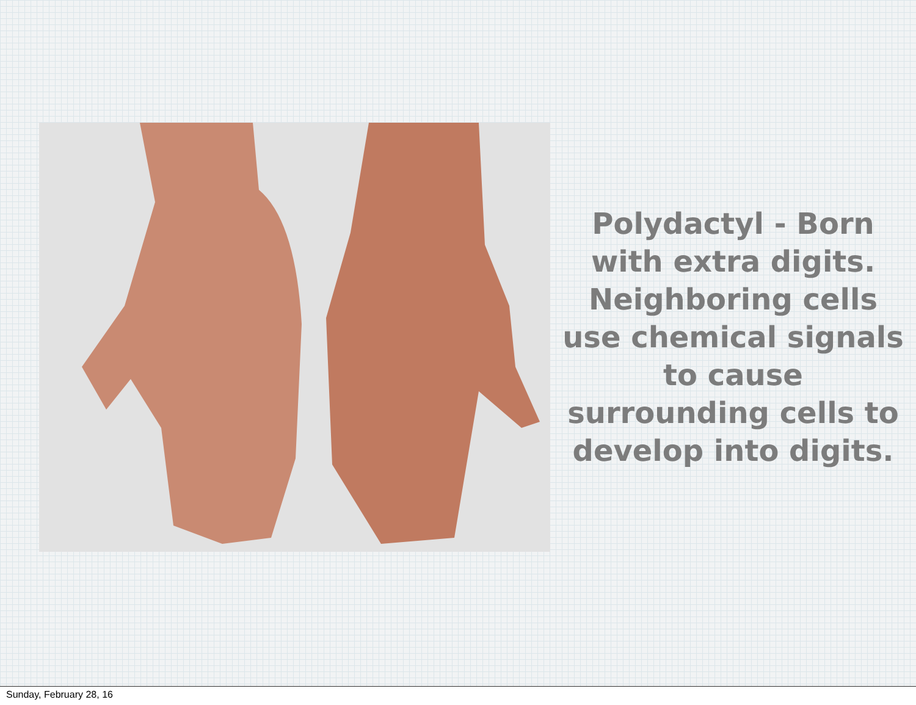Polydactyl - Born with extra digits. Neighboring cells use chemical signals to cause surrounding cells to develop into digits.
Sunday, February 28, 16